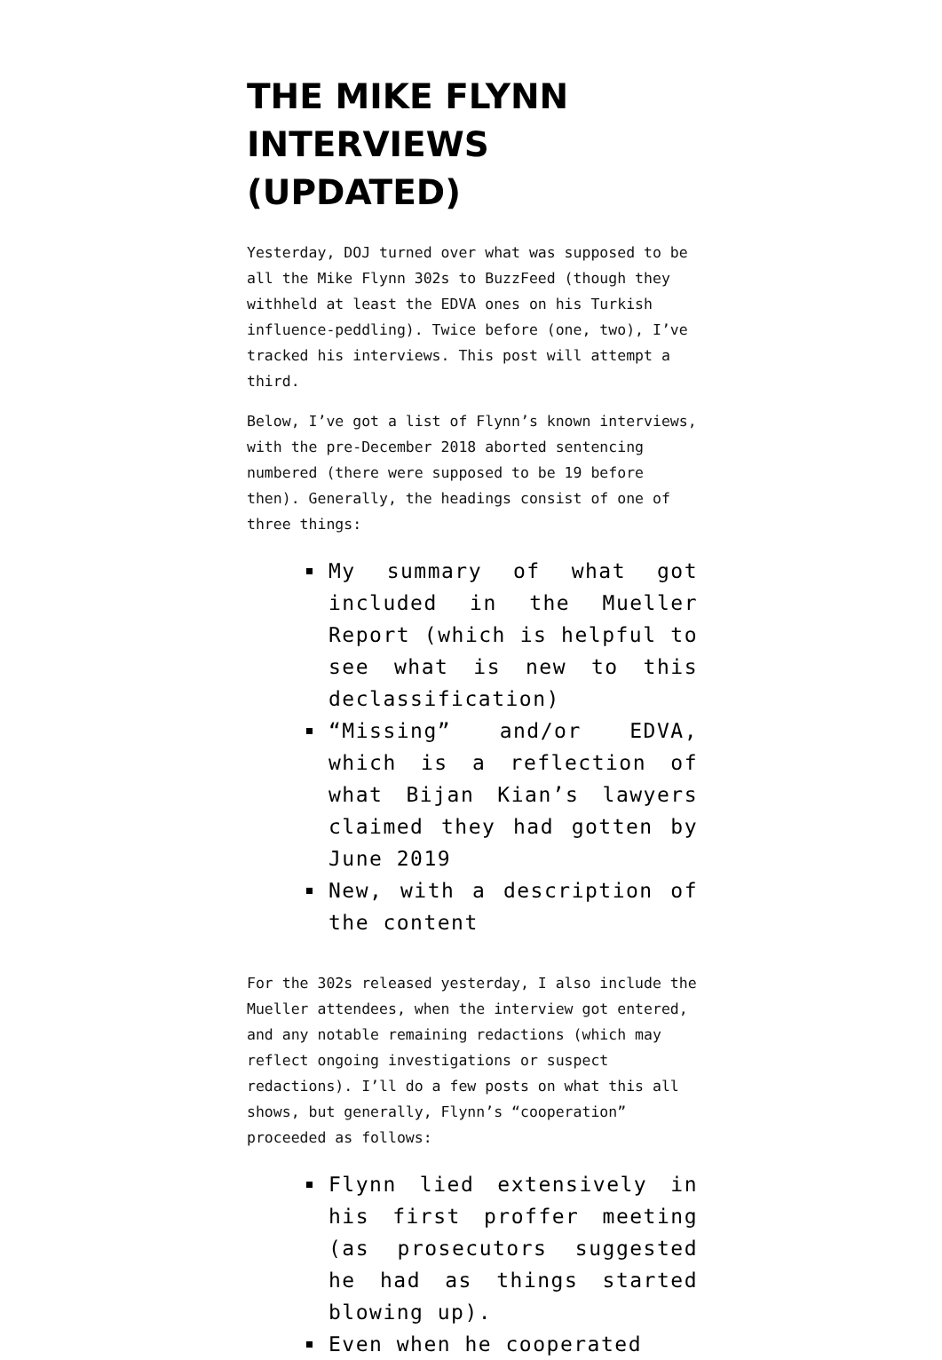THE MIKE FLYNN INTERVIEWS (UPDATED)
Yesterday, DOJ turned over what was supposed to be all the Mike Flynn 302s to BuzzFeed (though they withheld at least the EDVA ones on his Turkish influence-peddling). Twice before (one, two), I’ve tracked his interviews. This post will attempt a third.
Below, I’ve got a list of Flynn’s known interviews, with the pre-December 2018 aborted sentencing numbered (there were supposed to be 19 before then). Generally, the headings consist of one of three things:
My summary of what got included in the Mueller Report (which is helpful to see what is new to this declassification)
“Missing” and/or EDVA, which is a reflection of what Bijan Kian’s lawyers claimed they had gotten by June 2019
New, with a description of the content
For the 302s released yesterday, I also include the Mueller attendees, when the interview got entered, and any notable remaining redactions (which may reflect ongoing investigations or suspect redactions). I’ll do a few posts on what this all shows, but generally, Flynn’s “cooperation” proceeded as follows:
Flynn lied extensively in his first proffer meeting (as prosecutors suggested he had as things started blowing up).
Even when he cooperated